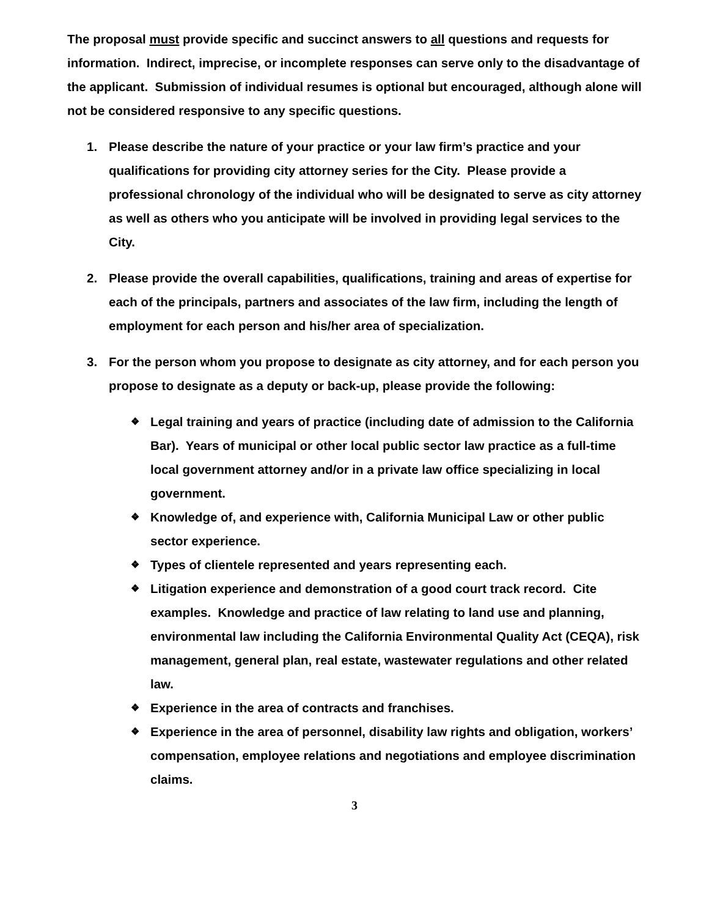The proposal must provide specific and succinct answers to all questions and requests for information. Indirect, imprecise, or incomplete responses can serve only to the disadvantage of the applicant. Submission of individual resumes is optional but encouraged, although alone will not be considered responsive to any specific questions.
1. Please describe the nature of your practice or your law firm’s practice and your qualifications for providing city attorney series for the City. Please provide a professional chronology of the individual who will be designated to serve as city attorney as well as others who you anticipate will be involved in providing legal services to the City.
2. Please provide the overall capabilities, qualifications, training and areas of expertise for each of the principals, partners and associates of the law firm, including the length of employment for each person and his/her area of specialization.
3. For the person whom you propose to designate as city attorney, and for each person you propose to designate as a deputy or back-up, please provide the following:
❖
Legal training and years of practice (including date of admission to the California Bar). Years of municipal or other local public sector law practice as a full-time local government attorney and/or in a private law office specializing in local government.
❖
Knowledge of, and experience with, California Municipal Law or other public sector experience.
❖
Types of clientele represented and years representing each.
❖
Litigation experience and demonstration of a good court track record. Cite examples. Knowledge and practice of law relating to land use and planning, environmental law including the California Environmental Quality Act (CEQA), risk management, general plan, real estate, wastewater regulations and other related law.
❖
Experience in the area of contracts and franchises.
❖
Experience in the area of personnel, disability law rights and obligation, workers’ compensation, employee relations and negotiations and employee discrimination claims.
3